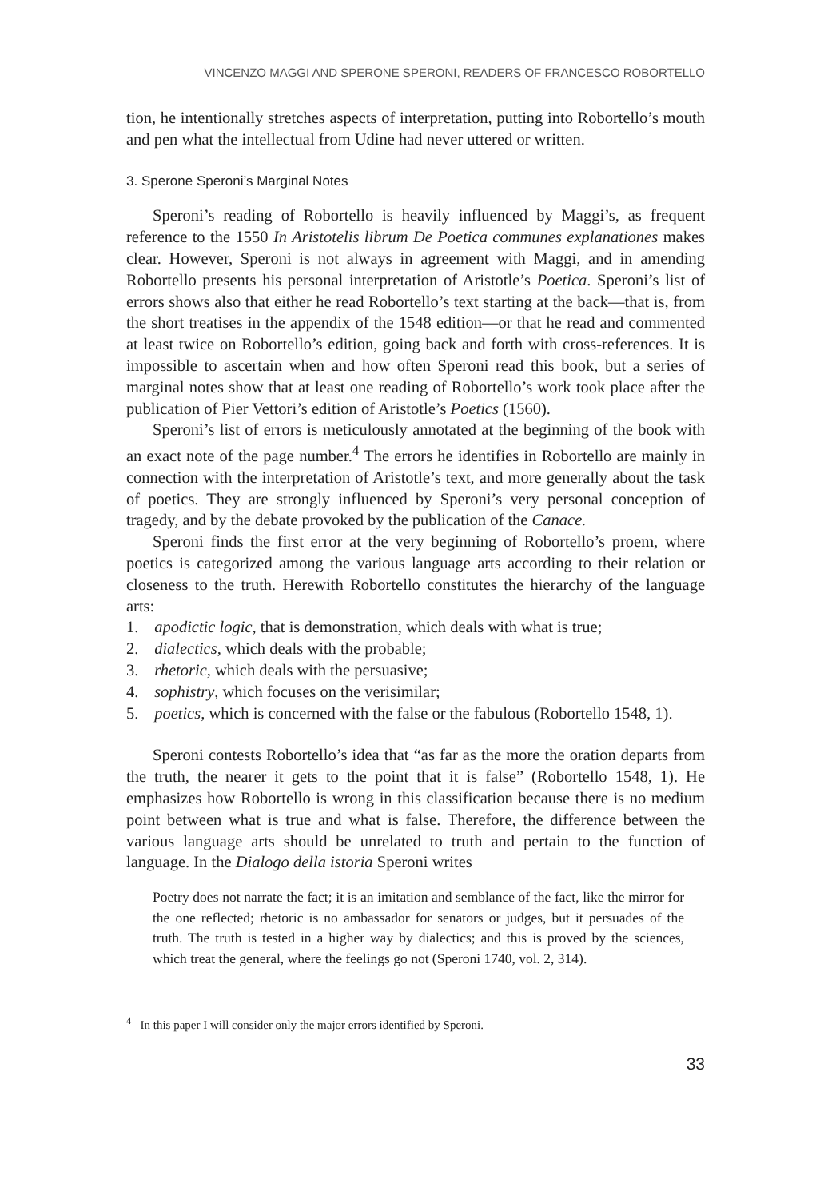VINCENZO MAGGI AND SPERONE SPERONI, READERS OF FRANCESCO ROBORTELLO
tion, he intentionally stretches aspects of interpretation, putting into Robortello’s mouth and pen what the intellectual from Udine had never uttered or written.
3. Sperone Speroni’s Marginal Notes
Speroni’s reading of Robortello is heavily influenced by Maggi’s, as frequent reference to the 1550 In Aristotelis librum De Poetica communes explanationes makes clear. However, Speroni is not always in agreement with Maggi, and in amending Robortello presents his personal interpretation of Aristotle’s Poetica. Speroni’s list of errors shows also that either he read Robortello’s text starting at the back—that is, from the short treatises in the appendix of the 1548 edition—or that he read and commented at least twice on Robortello’s edition, going back and forth with cross-references. It is impossible to ascertain when and how often Speroni read this book, but a series of marginal notes show that at least one reading of Robortello’s work took place after the publication of Pier Vettori’s edition of Aristotle’s Poetics (1560).
Speroni’s list of errors is meticulously annotated at the beginning of the book with an exact note of the page number.<sup>4</sup> The errors he identifies in Robortello are mainly in connection with the interpretation of Aristotle’s text, and more generally about the task of poetics. They are strongly influenced by Speroni’s very personal conception of tragedy, and by the debate provoked by the publication of the Canace.
Speroni finds the first error at the very beginning of Robortello’s proem, where poetics is categorized among the various language arts according to their relation or closeness to the truth. Herewith Robortello constitutes the hierarchy of the language arts:
1. apodictic logic, that is demonstration, which deals with what is true;
2. dialectics, which deals with the probable;
3. rhetoric, which deals with the persuasive;
4. sophistry, which focuses on the verisimilar;
5. poetics, which is concerned with the false or the fabulous (Robortello 1548, 1).
Speroni contests Robortello’s idea that “as far as the more the oration departs from the truth, the nearer it gets to the point that it is false” (Robortello 1548, 1). He emphasizes how Robortello is wrong in this classification because there is no medium point between what is true and what is false. Therefore, the difference between the various language arts should be unrelated to truth and pertain to the function of language. In the Dialogo della istoria Speroni writes
Poetry does not narrate the fact; it is an imitation and semblance of the fact, like the mirror for the one reflected; rhetoric is no ambassador for senators or judges, but it persuades of the truth. The truth is tested in a higher way by dialectics; and this is proved by the sciences, which treat the general, where the feelings go not (Speroni 1740, vol. 2, 314).
<sup>4</sup> In this paper I will consider only the major errors identified by Speroni.
33